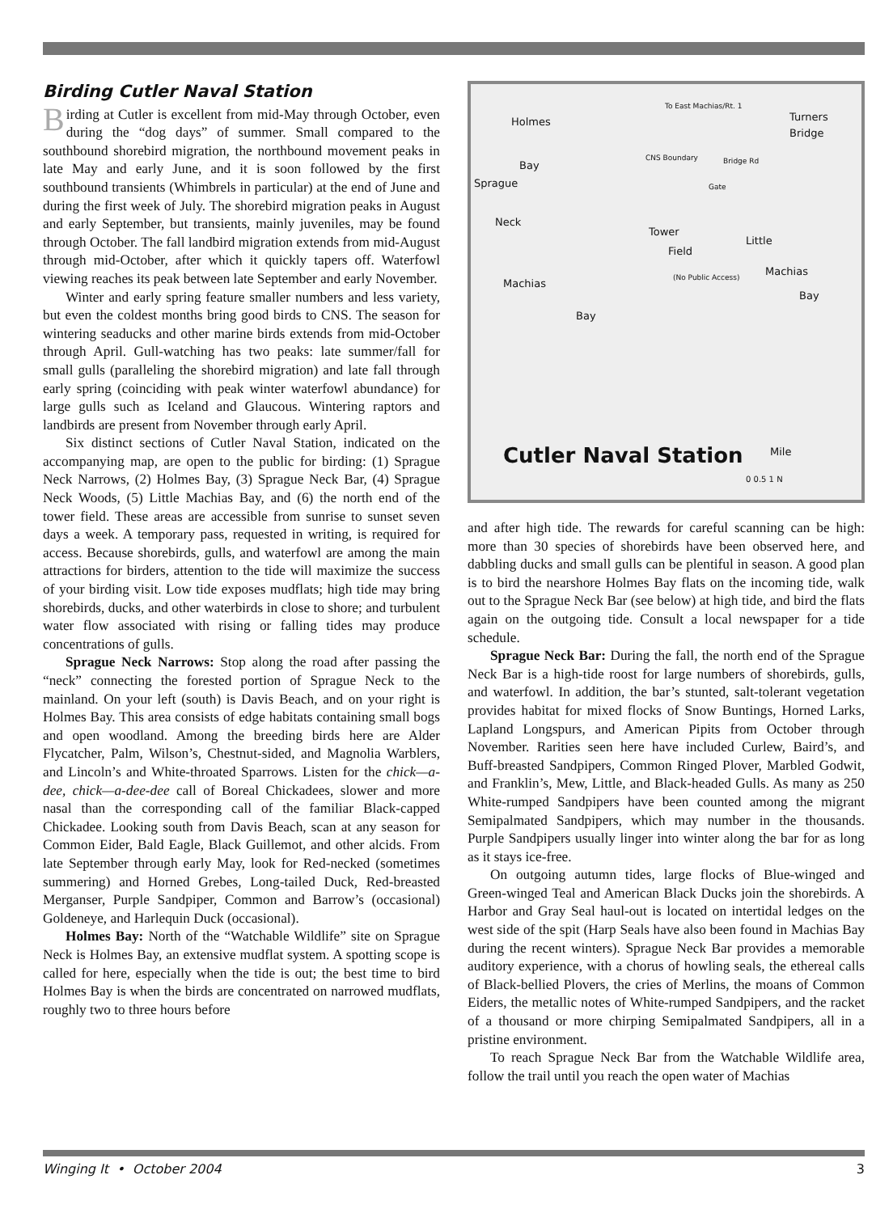Birding Cutler Naval Station
Birding at Cutler is excellent from mid-May through October, even during the “dog days” of summer. Small compared to the southbound shorebird migration, the northbound movement peaks in late May and early June, and it is soon followed by the first southbound transients (Whimbrels in particular) at the end of June and during the first week of July. The shorebird migration peaks in August and early September, but transients, mainly juveniles, may be found through October. The fall landbird migration extends from mid-August through mid-October, after which it quickly tapers off. Waterfowl viewing reaches its peak between late September and early November.
Winter and early spring feature smaller numbers and less variety, but even the coldest months bring good birds to CNS. The season for wintering seaducks and other marine birds extends from mid-October through April. Gull-watching has two peaks: late summer/fall for small gulls (paralleling the shorebird migration) and late fall through early spring (coinciding with peak winter waterfowl abundance) for large gulls such as Iceland and Glaucous. Wintering raptors and landbirds are present from November through early April.
Six distinct sections of Cutler Naval Station, indicated on the accompanying map, are open to the public for birding: (1) Sprague Neck Narrows, (2) Holmes Bay, (3) Sprague Neck Bar, (4) Sprague Neck Woods, (5) Little Machias Bay, and (6) the north end of the tower field. These areas are accessible from sunrise to sunset seven days a week. A temporary pass, requested in writing, is required for access. Because shorebirds, gulls, and waterfowl are among the main attractions for birders, attention to the tide will maximize the success of your birding visit. Low tide exposes mudflats; high tide may bring shorebirds, ducks, and other waterbirds in close to shore; and turbulent water flow associated with rising or falling tides may produce concentrations of gulls.
Sprague Neck Narrows: Stop along the road after passing the “neck” connecting the forested portion of Sprague Neck to the mainland. On your left (south) is Davis Beach, and on your right is Holmes Bay. This area consists of edge habitats containing small bogs and open woodland. Among the breeding birds here are Alder Flycatcher, Palm, Wilson’s, Chestnut-sided, and Magnolia Warblers, and Lincoln’s and White-throated Sparrows. Listen for the chick—a-dee, chick—a-dee-dee call of Boreal Chickadees, slower and more nasal than the corresponding call of the familiar Black-capped Chickadee. Looking south from Davis Beach, scan at any season for Common Eider, Bald Eagle, Black Guillemot, and other alcids. From late September through early May, look for Red-necked (sometimes summering) and Horned Grebes, Long-tailed Duck, Red-breasted Merganser, Purple Sandpiper, Common and Barrow’s (occasional) Goldeneye, and Harlequin Duck (occasional).
Holmes Bay: North of the “Watchable Wildlife” site on Sprague Neck is Holmes Bay, an extensive mudflat system. A spotting scope is called for here, especially when the tide is out; the best time to bird Holmes Bay is when the birds are concentrated on narrowed mudflats, roughly two to three hours before
Holmes
Bay
Sprague
Neck
Machias
Bay
Tower
Field
(No Public Access)
Turners
Bridge
Little
Machias
Bay
To East Machias/Rt. 1
CNS Boundary Bridge Rd
Gate
Cutler Naval Station Mile
0 0.5 1 N
and after high tide. The rewards for careful scanning can be high: more than 30 species of shorebirds have been observed here, and dabbling ducks and small gulls can be plentiful in season. A good plan is to bird the nearshore Holmes Bay flats on the incoming tide, walk out to the Sprague Neck Bar (see below) at high tide, and bird the flats again on the outgoing tide. Consult a local newspaper for a tide schedule.
Sprague Neck Bar: During the fall, the north end of the Sprague Neck Bar is a high-tide roost for large numbers of shorebirds, gulls, and waterfowl. In addition, the bar’s stunted, salt-tolerant vegetation provides habitat for mixed flocks of Snow Buntings, Horned Larks, Lapland Longspurs, and American Pipits from October through November. Rarities seen here have included Curlew, Baird’s, and Buff-breasted Sandpipers, Common Ringed Plover, Marbled Godwit, and Franklin’s, Mew, Little, and Black-headed Gulls. As many as 250 White-rumped Sandpipers have been counted among the migrant Semipalmated Sandpipers, which may number in the thousands. Purple Sandpipers usually linger into winter along the bar for as long as it stays ice-free.
On outgoing autumn tides, large flocks of Blue-winged and Green-winged Teal and American Black Ducks join the shorebirds. A Harbor and Gray Seal haul-out is located on intertidal ledges on the west side of the spit (Harp Seals have also been found in Machias Bay during the recent winters). Sprague Neck Bar provides a memorable auditory experience, with a chorus of howling seals, the ethereal calls of Black-bellied Plovers, the cries of Merlins, the moans of Common Eiders, the metallic notes of White-rumped Sandpipers, and the racket of a thousand or more chirping Semipalmated Sandpipers, all in a pristine environment.
To reach Sprague Neck Bar from the Watchable Wildlife area, follow the trail until you reach the open water of Machias
Winging It • October 2004 3